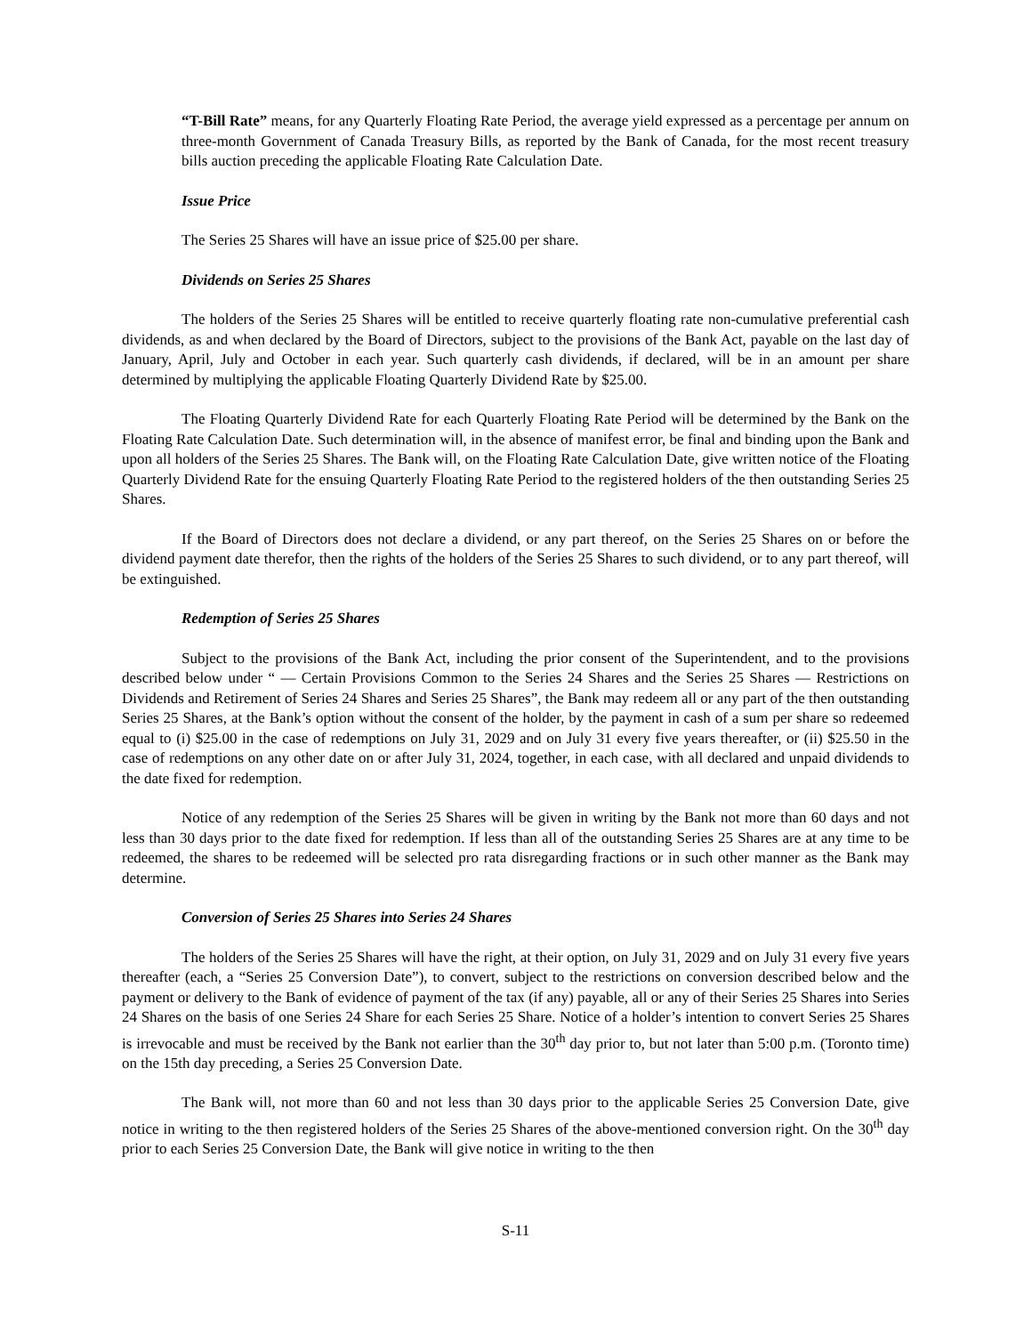“T-Bill Rate” means, for any Quarterly Floating Rate Period, the average yield expressed as a percentage per annum on three-month Government of Canada Treasury Bills, as reported by the Bank of Canada, for the most recent treasury bills auction preceding the applicable Floating Rate Calculation Date.
Issue Price
The Series 25 Shares will have an issue price of $25.00 per share.
Dividends on Series 25 Shares
The holders of the Series 25 Shares will be entitled to receive quarterly floating rate non-cumulative preferential cash dividends, as and when declared by the Board of Directors, subject to the provisions of the Bank Act, payable on the last day of January, April, July and October in each year. Such quarterly cash dividends, if declared, will be in an amount per share determined by multiplying the applicable Floating Quarterly Dividend Rate by $25.00.
The Floating Quarterly Dividend Rate for each Quarterly Floating Rate Period will be determined by the Bank on the Floating Rate Calculation Date. Such determination will, in the absence of manifest error, be final and binding upon the Bank and upon all holders of the Series 25 Shares. The Bank will, on the Floating Rate Calculation Date, give written notice of the Floating Quarterly Dividend Rate for the ensuing Quarterly Floating Rate Period to the registered holders of the then outstanding Series 25 Shares.
If the Board of Directors does not declare a dividend, or any part thereof, on the Series 25 Shares on or before the dividend payment date therefor, then the rights of the holders of the Series 25 Shares to such dividend, or to any part thereof, will be extinguished.
Redemption of Series 25 Shares
Subject to the provisions of the Bank Act, including the prior consent of the Superintendent, and to the provisions described below under “ — Certain Provisions Common to the Series 24 Shares and the Series 25 Shares — Restrictions on Dividends and Retirement of Series 24 Shares and Series 25 Shares”, the Bank may redeem all or any part of the then outstanding Series 25 Shares, at the Bank’s option without the consent of the holder, by the payment in cash of a sum per share so redeemed equal to (i) $25.00 in the case of redemptions on July 31, 2029 and on July 31 every five years thereafter, or (ii) $25.50 in the case of redemptions on any other date on or after July 31, 2024, together, in each case, with all declared and unpaid dividends to the date fixed for redemption.
Notice of any redemption of the Series 25 Shares will be given in writing by the Bank not more than 60 days and not less than 30 days prior to the date fixed for redemption. If less than all of the outstanding Series 25 Shares are at any time to be redeemed, the shares to be redeemed will be selected pro rata disregarding fractions or in such other manner as the Bank may determine.
Conversion of Series 25 Shares into Series 24 Shares
The holders of the Series 25 Shares will have the right, at their option, on July 31, 2029 and on July 31 every five years thereafter (each, a “Series 25 Conversion Date”), to convert, subject to the restrictions on conversion described below and the payment or delivery to the Bank of evidence of payment of the tax (if any) payable, all or any of their Series 25 Shares into Series 24 Shares on the basis of one Series 24 Share for each Series 25 Share. Notice of a holder’s intention to convert Series 25 Shares is irrevocable and must be received by the Bank not earlier than the 30<sup>th</sup> day prior to, but not later than 5:00 p.m. (Toronto time) on the 15th day preceding, a Series 25 Conversion Date.
The Bank will, not more than 60 and not less than 30 days prior to the applicable Series 25 Conversion Date, give notice in writing to the then registered holders of the Series 25 Shares of the above-mentioned conversion right. On the 30<sup>th</sup> day prior to each Series 25 Conversion Date, the Bank will give notice in writing to the then
S-11